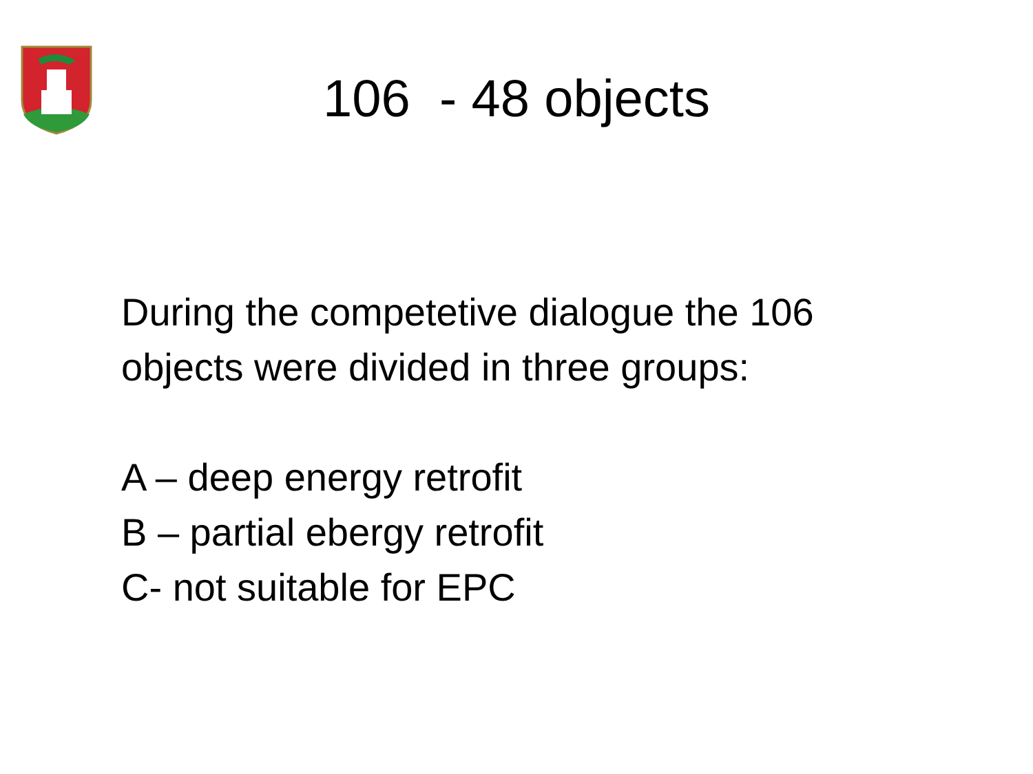106 - 48 objects
During the competetive dialogue the 106
objects were divided in three groups:
A – deep energy retrofit
B – partial ebergy retrofit
C- not suitable for EPC